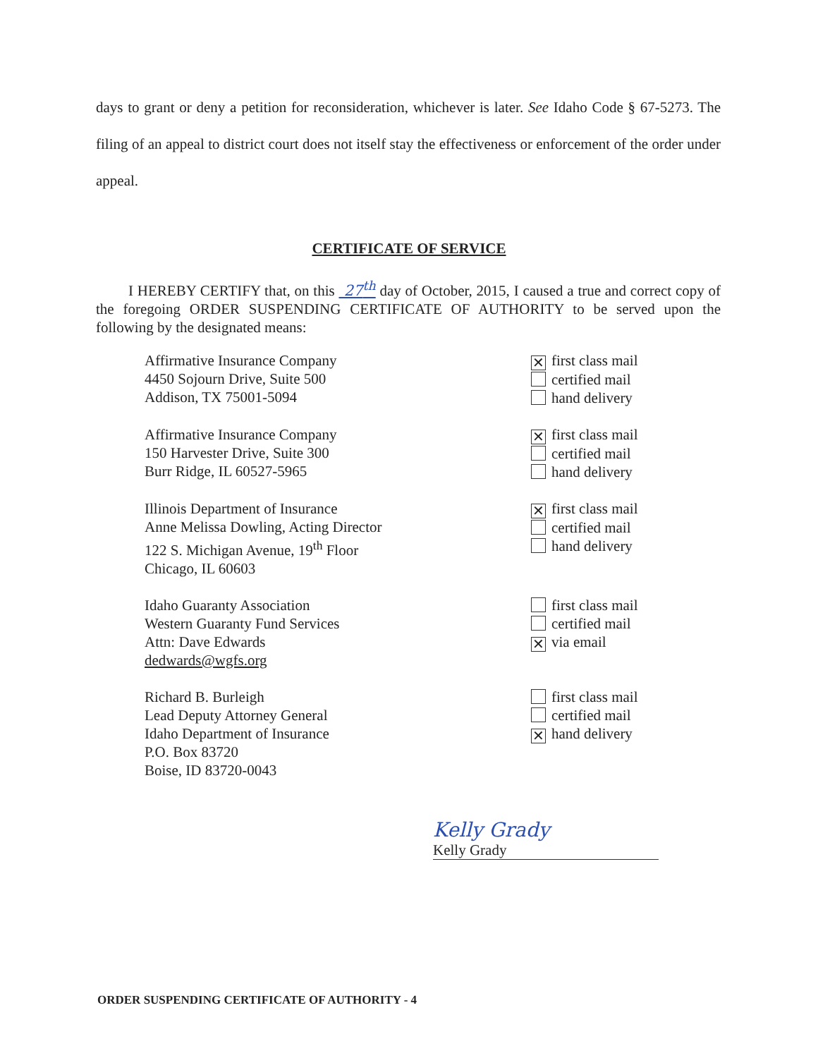days to grant or deny a petition for reconsideration, whichever is later. See Idaho Code § 67-5273. The filing of an appeal to district court does not itself stay the effectiveness or enforcement of the order under appeal.
CERTIFICATE OF SERVICE
I HEREBY CERTIFY that, on this 27<sup>th</sup> day of October, 2015, I caused a true and correct copy of the foregoing ORDER SUSPENDING CERTIFICATE OF AUTHORITY to be served upon the following by the designated means:
Affirmative Insurance Company
4450 Sojourn Drive, Suite 500
Addison, TX 75001-5094
✕ first class mail
certified mail
hand delivery
Affirmative Insurance Company
150 Harvester Drive, Suite 300
Burr Ridge, IL 60527-5965
✕ first class mail
certified mail
hand delivery
Illinois Department of Insurance
Anne Melissa Dowling, Acting Director
122 S. Michigan Avenue, 19<sup>th</sup> Floor
Chicago, IL 60603
✕ first class mail
certified mail
hand delivery
Idaho Guaranty Association
Western Guaranty Fund Services
Attn: Dave Edwards
dedwards@wgfs.org
first class mail
certified mail
✕ via email
Richard B. Burleigh
Lead Deputy Attorney General
Idaho Department of Insurance
P.O. Box 83720
Boise, ID 83720-0043
first class mail
certified mail
✕ hand delivery
Kelly Grady
Kelly Grady
ORDER SUSPENDING CERTIFICATE OF AUTHORITY - 4